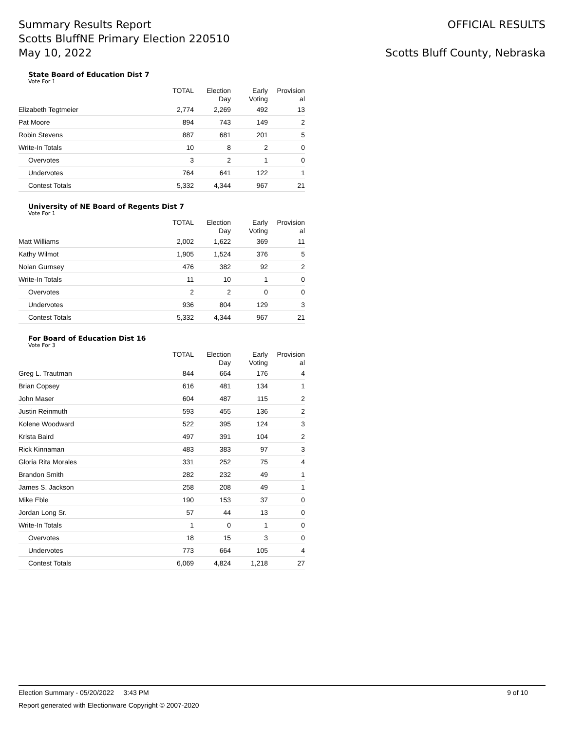Summary Results Report
Scotts BluffNE Primary Election 220510
May 10, 2022
OFFICIAL RESULTS
Scotts Bluff County, Nebraska
State Board of Education Dist 7
Vote For 1
| | TOTAL | Election Day | Early Voting | Provision al |
| --- | --- | --- | --- | --- |
| Elizabeth Tegtmeier | 2,774 | 2,269 | 492 | 13 |
| Pat Moore | 894 | 743 | 149 | 2 |
| Robin Stevens | 887 | 681 | 201 | 5 |
| Write-In Totals | 10 | 8 | 2 | 0 |
| Overvotes | 3 | 2 | 1 | 0 |
| Undervotes | 764 | 641 | 122 | 1 |
| Contest Totals | 5,332 | 4,344 | 967 | 21 |
University of NE Board of Regents Dist 7
Vote For 1
| | TOTAL | Election Day | Early Voting | Provision al |
| --- | --- | --- | --- | --- |
| Matt Williams | 2,002 | 1,622 | 369 | 11 |
| Kathy Wilmot | 1,905 | 1,524 | 376 | 5 |
| Nolan Gurnsey | 476 | 382 | 92 | 2 |
| Write-In Totals | 11 | 10 | 1 | 0 |
| Overvotes | 2 | 2 | 0 | 0 |
| Undervotes | 936 | 804 | 129 | 3 |
| Contest Totals | 5,332 | 4,344 | 967 | 21 |
For Board of Education Dist 16
Vote For 3
| | TOTAL | Election Day | Early Voting | Provision al |
| --- | --- | --- | --- | --- |
| Greg L. Trautman | 844 | 664 | 176 | 4 |
| Brian Copsey | 616 | 481 | 134 | 1 |
| John Maser | 604 | 487 | 115 | 2 |
| Justin Reinmuth | 593 | 455 | 136 | 2 |
| Kolene Woodward | 522 | 395 | 124 | 3 |
| Krista Baird | 497 | 391 | 104 | 2 |
| Rick Kinnaman | 483 | 383 | 97 | 3 |
| Gloria Rita Morales | 331 | 252 | 75 | 4 |
| Brandon Smith | 282 | 232 | 49 | 1 |
| James S. Jackson | 258 | 208 | 49 | 1 |
| Mike Eble | 190 | 153 | 37 | 0 |
| Jordan Long Sr. | 57 | 44 | 13 | 0 |
| Write-In Totals | 1 | 0 | 1 | 0 |
| Overvotes | 18 | 15 | 3 | 0 |
| Undervotes | 773 | 664 | 105 | 4 |
| Contest Totals | 6,069 | 4,824 | 1,218 | 27 |
Election Summary - 05/20/2022 3:43 PM 9 of 10
Report generated with Electionware Copyright © 2007-2020